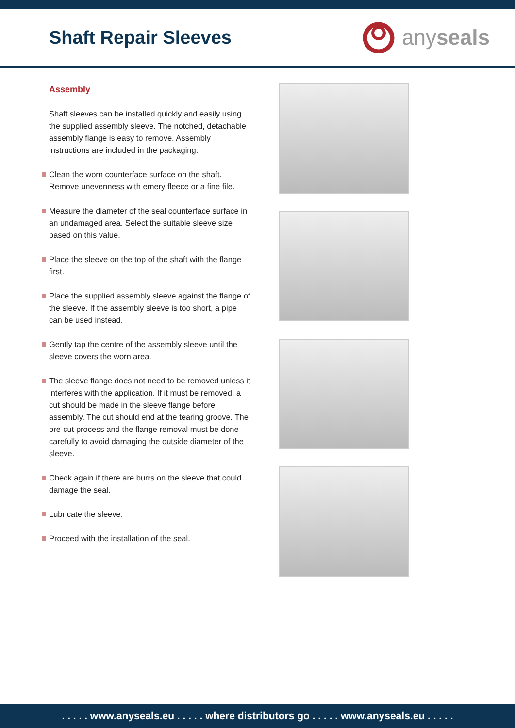Shaft Repair Sleeves
any seals
Assembly
Shaft sleeves can be installed quickly and easily using the supplied assembly sleeve. The notched, detachable assembly flange is easy to remove. Assembly instructions are included in the packaging.
Clean the worn counterface surface on the shaft. Remove unevenness with emery fleece or a fine file.
Measure the diameter of the seal counterface surface in an undamaged area. Select the suitable sleeve size based on this value.
Place the sleeve on the top of the shaft with the flange first.
Place the supplied assembly sleeve against the flange of the sleeve. If the assembly sleeve is too short, a pipe can be used instead.
Gently tap the centre of the assembly sleeve until the sleeve covers the worn area.
The sleeve flange does not need to be removed unless it interferes with the application. If it must be removed, a cut should be made in the sleeve flange before assembly. The cut should end at the tearing groove. The pre-cut process and the flange removal must be done carefully to avoid damaging the outside diameter of the sleeve.
Check again if there are burrs on the sleeve that could damage the seal.
Lubricate the sleeve.
Proceed with the installation of the seal.
. . . . . www.anyseals.eu . . . . . where distributors go . . . . . www.anyseals.eu . . . . .